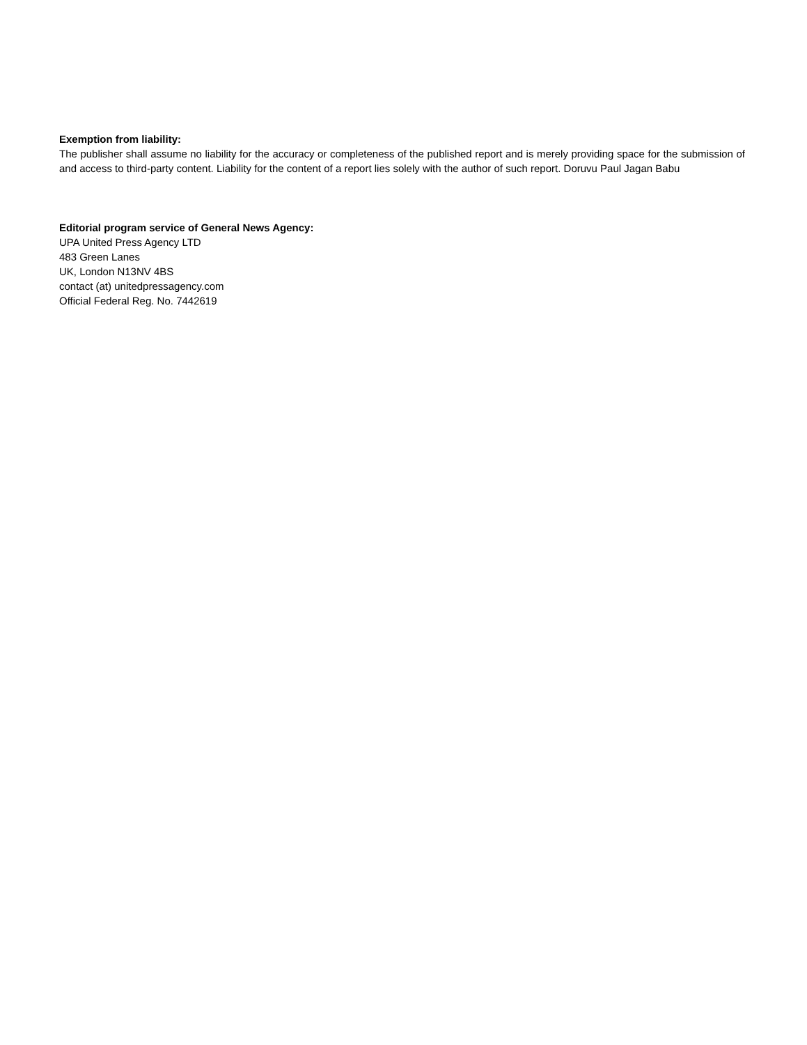Exemption from liability:
The publisher shall assume no liability for the accuracy or completeness of the published report and is merely providing space for the submission of and access to third-party content. Liability for the content of a report lies solely with the author of such report. Doruvu Paul Jagan Babu
Editorial program service of General News Agency:
UPA United Press Agency LTD
483 Green Lanes
UK, London N13NV 4BS
contact (at) unitedpressagency.com
Official Federal Reg. No. 7442619